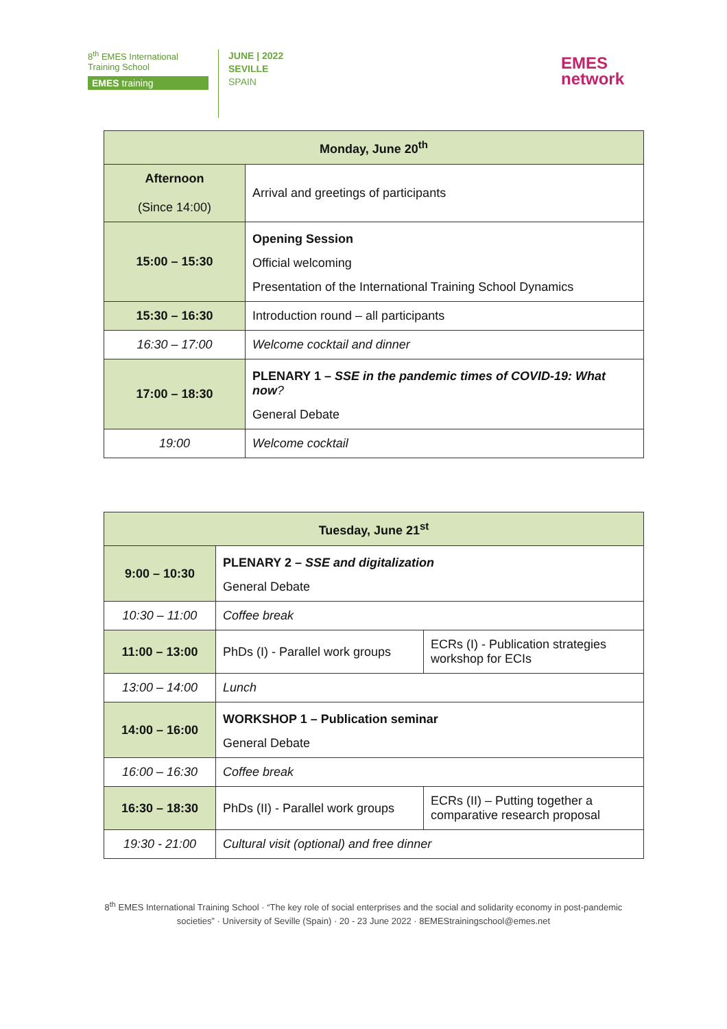8<sup>th</sup> EMES International
Training School
EMES training
JUNE | 2022
SEVILLE
SPAIN
EMES
network
| Monday, June 20<sup>th</sup> | |
| --- | --- |
| Afternoon (Since 14:00) | Arrival and greetings of participants |
| 15:00 – 15:30 | Opening Session Official welcoming Presentation of the International Training School Dynamics |
| 15:30 – 16:30 | Introduction round – all participants |
| 16:30 – 17:00 | Welcome cocktail and dinner |
| 17:00 – 18:30 | PLENARY 1 – SSE in the pandemic times of COVID-19: What now ? General Debate |
| 19:00 | Welcome cocktail |
| Tuesday, June 21<sup>st</sup> | | |
| --- | --- | --- |
| 9:00 – 10:30 | PLENARY 2 – SSE and digitalization General Debate | |
| 10:30 – 11:00 | Coffee break | |
| 11:00 – 13:00 | PhDs (I) - Parallel work groups | ECRs (I) - Publication strategies workshop for ECIs |
| 13:00 – 14:00 | Lunch | |
| 14:00 – 16:00 | WORKSHOP 1 – Publication seminar General Debate | |
| 16:00 – 16:30 | Coffee break | |
| 16:30 – 18:30 | PhDs (II) - Parallel work groups | ECRs (II) – Putting together a comparative research proposal |
| 19:30 - 21:00 | Cultural visit (optional) and free dinner | |
8<sup>th</sup> EMES International Training School · “The key role of social enterprises and the social and solidarity economy in post-pandemic societies” · University of Seville (Spain) · 20 - 23 June 2022 · 8EMEStrainingschool@emes.net